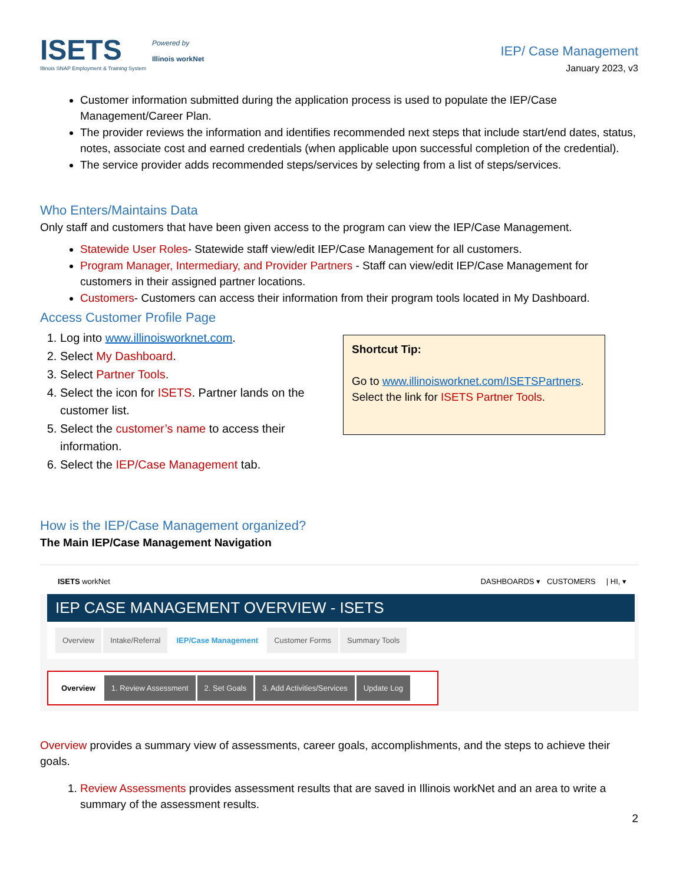ISETS
Illinois SNAP Employment & Training System
Powered by
Illinois workNet
IEP/ Case Management
January 2023, v3
Customer information submitted during the application process is used to populate the IEP/Case Management/Career Plan.
The provider reviews the information and identifies recommended next steps that include start/end dates, status, notes, associate cost and earned credentials (when applicable upon successful completion of the credential).
The service provider adds recommended steps/services by selecting from a list of steps/services.
Who Enters/Maintains Data
Only staff and customers that have been given access to the program can view the IEP/Case Management.
Statewide User Roles- Statewide staff view/edit IEP/Case Management for all customers.
Program Manager, Intermediary, and Provider Partners - Staff can view/edit IEP/Case Management for customers in their assigned partner locations.
Customers- Customers can access their information from their program tools located in My Dashboard.
Access Customer Profile Page
1. Log into www.illinoisworknet.com.
2. Select My Dashboard.
3. Select Partner Tools.
4. Select the icon for ISETS. Partner lands on the customer list.
5. Select the customer’s name to access their information.
6. Select the IEP/Case Management tab.
Shortcut Tip:
Go to www.illinoisworknet.com/ISETSPartners.
Select the link for ISETS Partner Tools.
How is the IEP/Case Management organized?
The Main IEP/Case Management Navigation
ISETS workNet DASHBOARDS ▾ CUSTOMERS | HI, ▾
IEP CASE MANAGEMENT OVERVIEW - ISETS
Overview Intake/Referral IEP/Case Management Customer Forms Summary Tools
Overview 1. Review Assessment 2. Set Goals 3. Add Activities/Services Update Log
Overview provides a summary view of assessments, career goals, accomplishments, and the steps to achieve their goals.
1. Review Assessments provides assessment results that are saved in Illinois workNet and an area to write a summary of the assessment results.
2